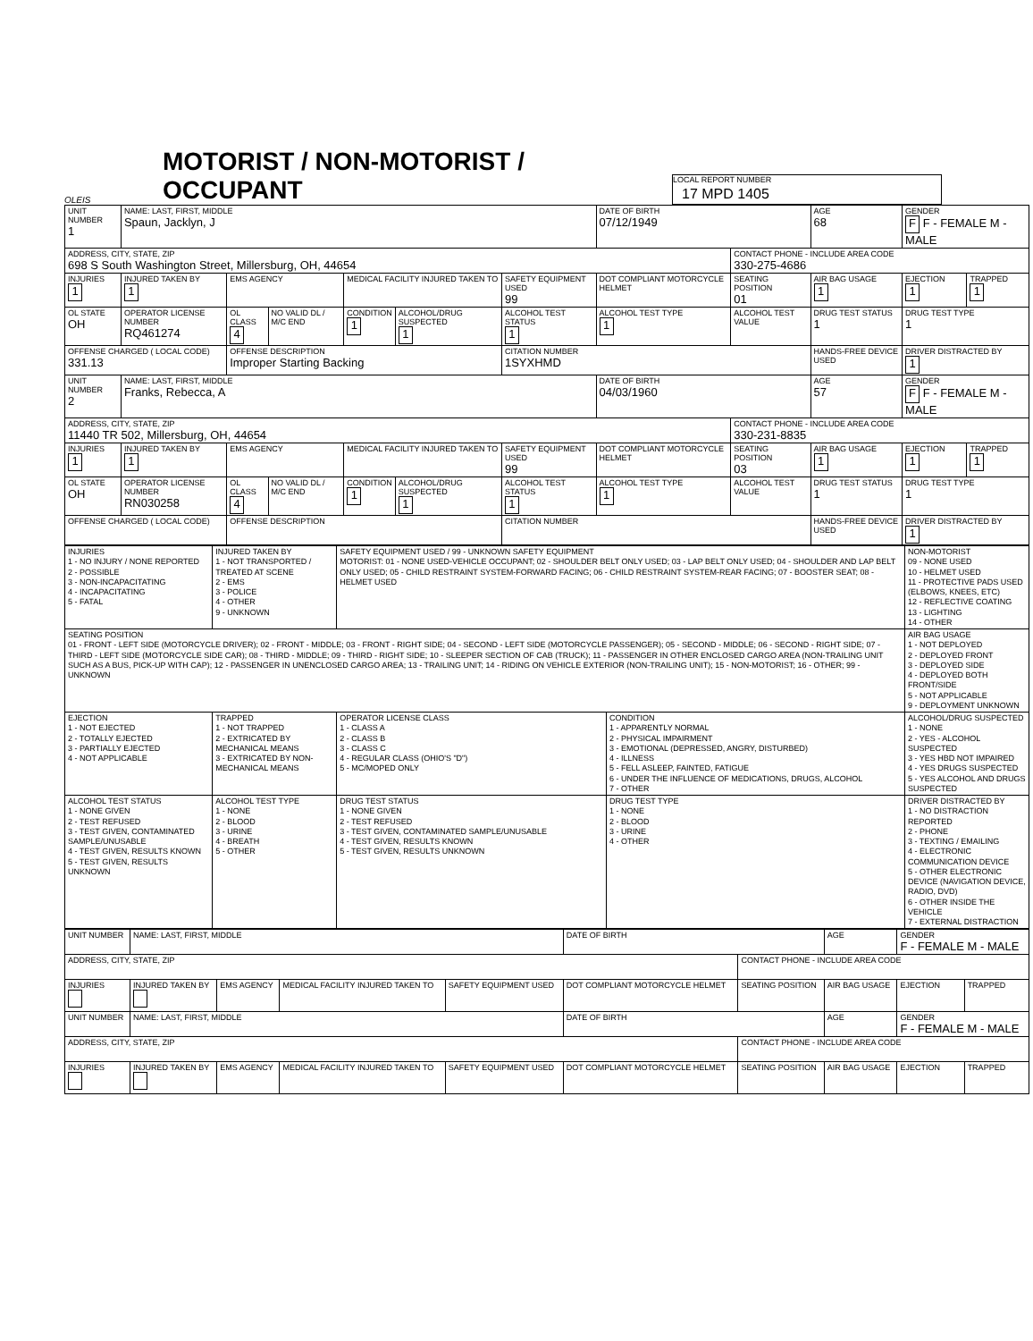OLEIS
MOTORIST / NON-MOTORIST / OCCUPANT
LOCAL REPORT NUMBER
17 MPD 1405
| UNIT NUMBER 1 | NAME: LAST, FIRST, MIDDLE Spaun, Jacklyn, J | | | | | | DATE OF BIRTH 07/12/1949 | | AGE 68 | GENDER F F - FEMALE M - MALE | |
| ADDRESS, CITY, STATE, ZIP 698 S South Washington Street, Millersburg, OH, 44654 | | | | | | | | CONTACT PHONE - INCLUDE AREA CODE 330-275-4686 | | | |
| INJURIES 1 | INJURED TAKEN BY 1 | EMS AGENCY | | MEDICAL FACILITY INJURED TAKEN TO | | SAFETY EQUIPMENT USED 99 | DOT COMPLIANT MOTORCYCLE HELMET | SEATING POSITION 01 | AIR BAG USAGE 1 | EJECTION 1 | TRAPPED 1 |
| OL STATE OH | OPERATOR LICENSE NUMBER RQ461274 | OL CLASS 4 | NO VALID DL / M/C END | CONDITION 1 | ALCOHOL/DRUG SUSPECTED 1 | ALCOHOL TEST STATUS 1 | ALCOHOL TEST TYPE 1 | ALCOHOL TEST VALUE | DRUG TEST STATUS 1 | DRUG TEST TYPE 1 | |
| OFFENSE CHARGED ( LOCAL CODE) 331.13 | | OFFENSE DESCRIPTION Improper Starting Backing | | | | CITATION NUMBER 1SYXHMD | | | HANDS-FREE DEVICE USED | DRIVER DISTRACTED BY 1 | |
| UNIT NUMBER 2 | NAME: LAST, FIRST, MIDDLE Franks, Rebecca, A | | | | | | DATE OF BIRTH 04/03/1960 | | AGE 57 | GENDER F F - FEMALE M - MALE | |
| ADDRESS, CITY, STATE, ZIP 11440 TR 502, Millersburg, OH, 44654 | | | | | | | | CONTACT PHONE - INCLUDE AREA CODE 330-231-8835 | | | |
| INJURIES 1 | INJURED TAKEN BY 1 | EMS AGENCY | | MEDICAL FACILITY INJURED TAKEN TO | | SAFETY EQUIPMENT USED 99 | DOT COMPLIANT MOTORCYCLE HELMET | SEATING POSITION 03 | AIR BAG USAGE 1 | EJECTION 1 | TRAPPED 1 |
| OL STATE OH | OPERATOR LICENSE NUMBER RN030258 | OL CLASS 4 | NO VALID DL / M/C END | CONDITION 1 | ALCOHOL/DRUG SUSPECTED 1 | ALCOHOL TEST STATUS 1 | ALCOHOL TEST TYPE 1 | ALCOHOL TEST VALUE | DRUG TEST STATUS 1 | DRUG TEST TYPE 1 | |
| OFFENSE CHARGED ( LOCAL CODE) | | OFFENSE DESCRIPTION | | | | CITATION NUMBER | | | HANDS-FREE DEVICE USED | DRIVER DISTRACTED BY 1 | |
| INJURIES 1 - NO INJURY / NONE REPORTED 2 - POSSIBLE 3 - NON-INCAPACITATING 4 - INCAPACITATING 5 - FATAL | INJURED TAKEN BY 1 - NOT TRANSPORTED / TREATED AT SCENE 2 - EMS 3 - POLICE 4 - OTHER 9 - UNKNOWN | SAFETY EQUIPMENT USED / 99 - UNKNOWN SAFETY EQUIPMENT MOTORIST: 01 - NONE USED-VEHICLE OCCUPANT; 02 - SHOULDER BELT ONLY USED; 03 - LAP BELT ONLY USED; 04 - SHOULDER AND LAP BELT ONLY USED; 05 - CHILD RESTRAINT SYSTEM-FORWARD FACING; 06 - CHILD RESTRAINT SYSTEM-REAR FACING; 07 - BOOSTER SEAT; 08 - HELMET USED | | NON-MOTORIST 09 - NONE USED 10 - HELMET USED 11 - PROTECTIVE PADS USED (ELBOWS, KNEES, ETC) 12 - REFLECTIVE COATING 13 - LIGHTING 14 - OTHER |
| SEATING POSITION 01 - FRONT - LEFT SIDE (MOTORCYCLE DRIVER); 02 - FRONT - MIDDLE; 03 - FRONT - RIGHT SIDE; 04 - SECOND - LEFT SIDE (MOTORCYCLE PASSENGER); 05 - SECOND - MIDDLE; 06 - SECOND - RIGHT SIDE; 07 - THIRD - LEFT SIDE (MOTORCYCLE SIDE CAR); 08 - THIRD - MIDDLE; 09 - THIRD - RIGHT SIDE; 10 - SLEEPER SECTION OF CAB (TRUCK); 11 - PASSENGER IN OTHER ENCLOSED CARGO AREA (NON-TRAILING UNIT SUCH AS A BUS, PICK-UP WITH CAP); 12 - PASSENGER IN UNENCLOSED CARGO AREA; 13 - TRAILING UNIT; 14 - RIDING ON VEHICLE EXTERIOR (NON-TRAILING UNIT); 15 - NON-MOTORIST; 16 - OTHER; 99 - UNKNOWN | | | | AIR BAG USAGE 1 - NOT DEPLOYED 2 - DEPLOYED FRONT 3 - DEPLOYED SIDE 4 - DEPLOYED BOTH FRONT/SIDE 5 - NOT APPLICABLE 9 - DEPLOYMENT UNKNOWN |
| EJECTION 1 - NOT EJECTED 2 - TOTALLY EJECTED 3 - PARTIALLY EJECTED 4 - NOT APPLICABLE | TRAPPED 1 - NOT TRAPPED 2 - EXTRICATED BY MECHANICAL MEANS 3 - EXTRICATED BY NON-MECHANICAL MEANS | OPERATOR LICENSE CLASS 1 - CLASS A 2 - CLASS B 3 - CLASS C 4 - REGULAR CLASS (OHIO'S "D") 5 - MC/MOPED ONLY | CONDITION 1 - APPARENTLY NORMAL 2 - PHYSICAL IMPAIRMENT 3 - EMOTIONAL (DEPRESSED, ANGRY, DISTURBED) 4 - ILLNESS 5 - FELL ASLEEP, FAINTED, FATIGUE 6 - UNDER THE INFLUENCE OF MEDICATIONS, DRUGS, ALCOHOL 7 - OTHER | ALCOHOL/DRUG SUSPECTED 1 - NONE 2 - YES - ALCOHOL SUSPECTED 3 - YES HBD NOT IMPAIRED 4 - YES DRUGS SUSPECTED 5 - YES ALCOHOL AND DRUGS SUSPECTED |
| ALCOHOL TEST STATUS 1 - NONE GIVEN 2 - TEST REFUSED 3 - TEST GIVEN, CONTAMINATED SAMPLE/UNUSABLE 4 - TEST GIVEN, RESULTS KNOWN 5 - TEST GIVEN, RESULTS UNKNOWN | ALCOHOL TEST TYPE 1 - NONE 2 - BLOOD 3 - URINE 4 - BREATH 5 - OTHER | DRUG TEST STATUS 1 - NONE GIVEN 2 - TEST REFUSED 3 - TEST GIVEN, CONTAMINATED SAMPLE/UNUSABLE 4 - TEST GIVEN, RESULTS KNOWN 5 - TEST GIVEN, RESULTS UNKNOWN | DRUG TEST TYPE 1 - NONE 2 - BLOOD 3 - URINE 4 - OTHER | DRIVER DISTRACTED BY 1 - NO DISTRACTION REPORTED 2 - PHONE 3 - TEXTING / EMAILING 4 - ELECTRONIC COMMUNICATION DEVICE 5 - OTHER ELECTRONIC DEVICE (NAVIGATION DEVICE, RADIO, DVD) 6 - OTHER INSIDE THE VEHICLE 7 - EXTERNAL DISTRACTION |
| UNIT NUMBER | NAME: LAST, FIRST, MIDDLE | | | | DATE OF BIRTH | | AGE | GENDER F - FEMALE M - MALE | |
| ADDRESS, CITY, STATE, ZIP | | | | | | CONTACT PHONE - INCLUDE AREA CODE | | | |
| INJURIES | INJURED TAKEN BY | EMS AGENCY | MEDICAL FACILITY INJURED TAKEN TO | SAFETY EQUIPMENT USED | DOT COMPLIANT MOTORCYCLE HELMET | SEATING POSITION | AIR BAG USAGE | EJECTION | TRAPPED |
| UNIT NUMBER | NAME: LAST, FIRST, MIDDLE | | | | DATE OF BIRTH | | AGE | GENDER F - FEMALE M - MALE | |
| ADDRESS, CITY, STATE, ZIP | | | | | | CONTACT PHONE - INCLUDE AREA CODE | | | |
| INJURIES | INJURED TAKEN BY | EMS AGENCY | MEDICAL FACILITY INJURED TAKEN TO | SAFETY EQUIPMENT USED | DOT COMPLIANT MOTORCYCLE HELMET | SEATING POSITION | AIR BAG USAGE | EJECTION | TRAPPED |